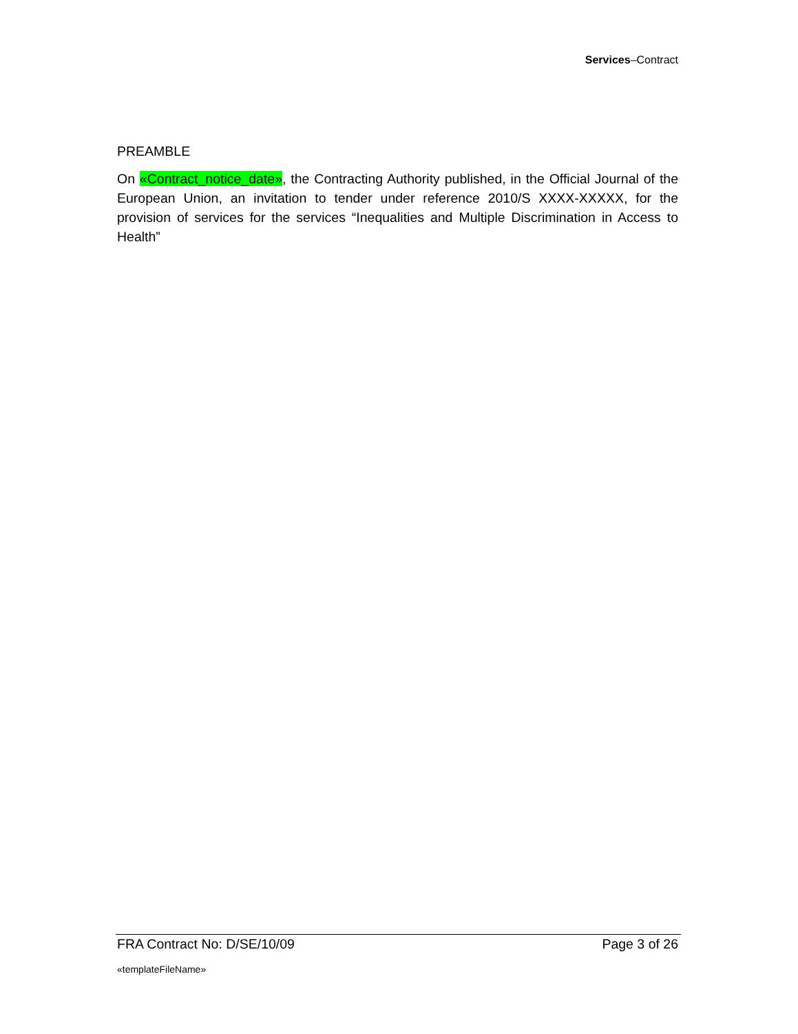Services–Contract
PREAMBLE
On «Contract_notice_date», the Contracting Authority published, in the Official Journal of the European Union, an invitation to tender under reference 2010/S XXXX-XXXXX, for the provision of services for the services “Inequalities and Multiple Discrimination in Access to Health”
FRA Contract No: D/SE/10/09 Page 3 of 26
«templateFileName»